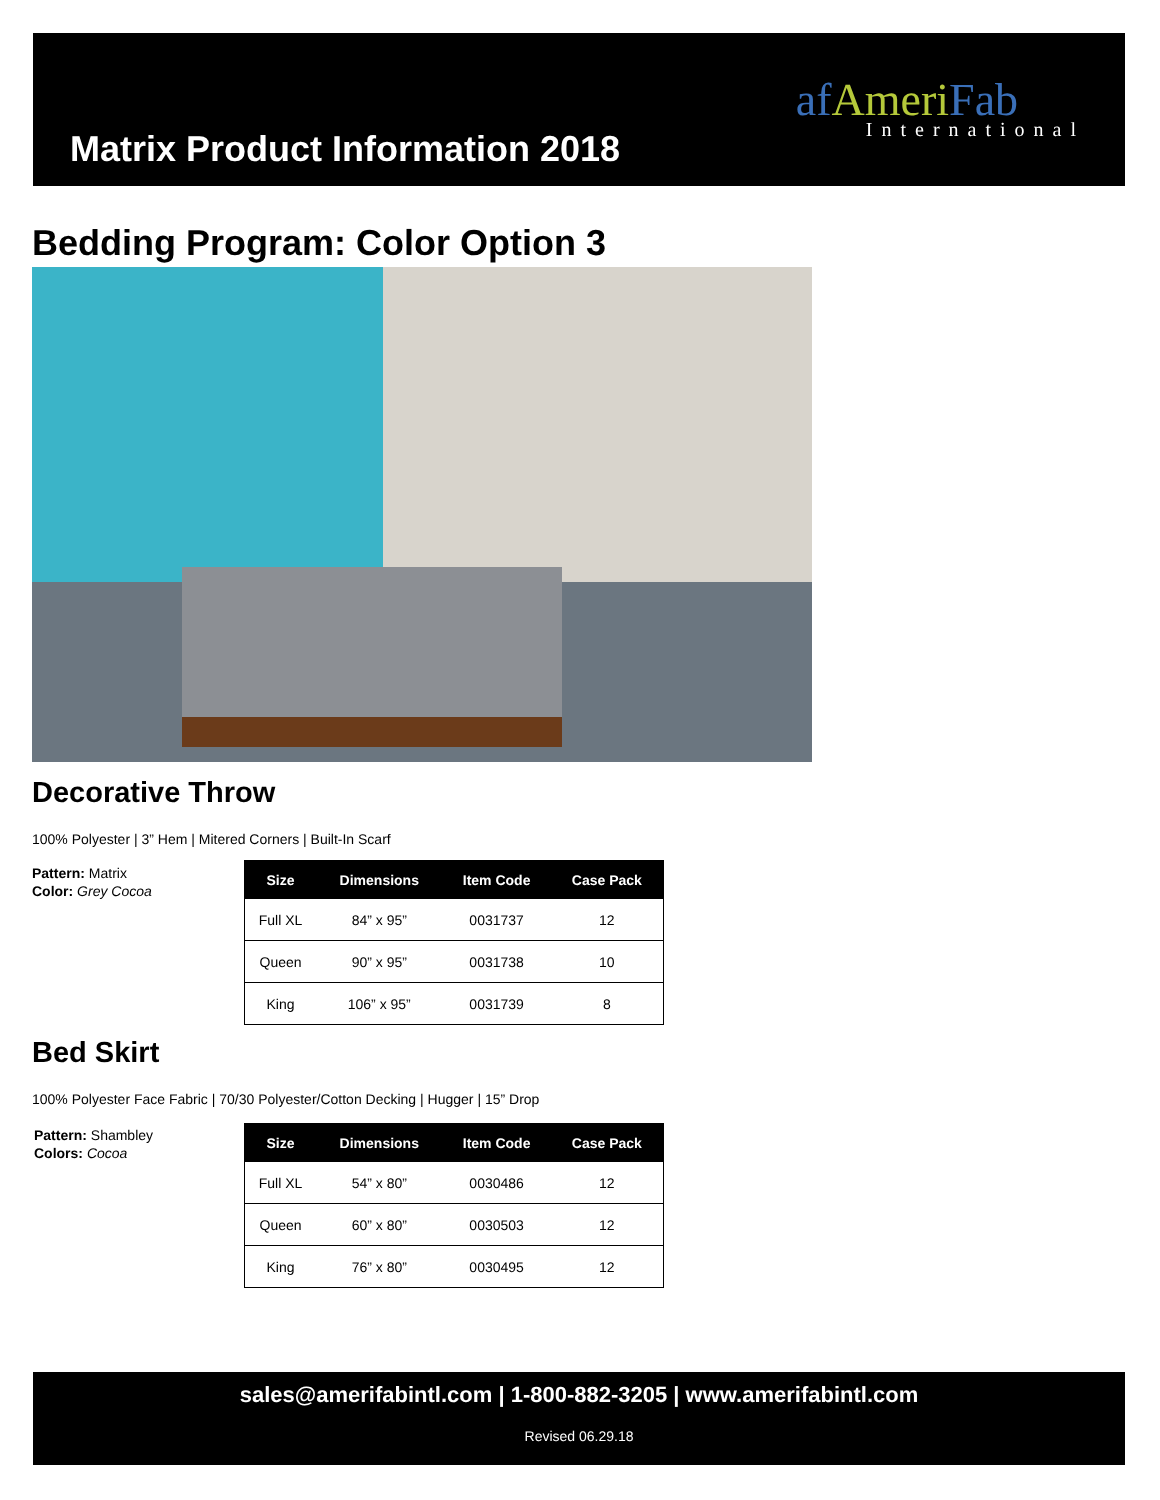Matrix Product Information 2018
afAmeri Fab
International
Bedding Program: Color Option 3
Decorative Throw
100% Polyester | 3” Hem | Mitered Corners | Built-In Scarf
Pattern: Matrix
Color: Grey Cocoa
| Size | Dimensions | Item Code | Case Pack |
| --- | --- | --- | --- |
| Full XL | 84” x 95” | 0031737 | 12 |
| Queen | 90” x 95” | 0031738 | 10 |
| King | 106” x 95” | 0031739 | 8 |
Bed Skirt
100% Polyester Face Fabric | 70/30 Polyester/Cotton Decking | Hugger | 15” Drop
Pattern: Shambley
Colors: Cocoa
| Size | Dimensions | Item Code | Case Pack |
| --- | --- | --- | --- |
| Full XL | 54” x 80” | 0030486 | 12 |
| Queen | 60” x 80” | 0030503 | 12 |
| King | 76” x 80” | 0030495 | 12 |
sales@amerifabintl.com | 1-800-882-3205 | www.amerifabintl.com
Revised 06.29.18